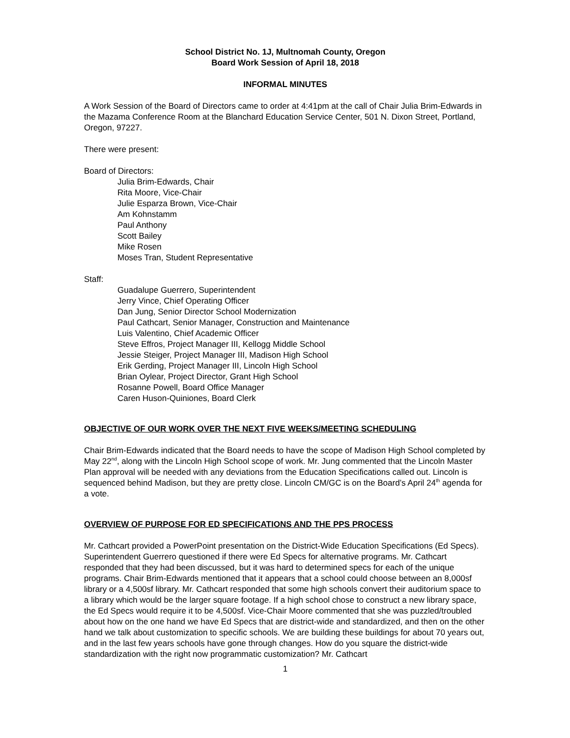School District No. 1J, Multnomah County, Oregon
Board Work Session of April 18, 2018
INFORMAL MINUTES
A Work Session of the Board of Directors came to order at 4:41pm at the call of Chair Julia Brim-Edwards in the Mazama Conference Room at the Blanchard Education Service Center, 501 N. Dixon Street, Portland, Oregon, 97227.
There were present:
Board of Directors:
Julia Brim-Edwards, Chair
Rita Moore, Vice-Chair
Julie Esparza Brown, Vice-Chair
Am Kohnstamm
Paul Anthony
Scott Bailey
Mike Rosen
Moses Tran, Student Representative
Staff:
Guadalupe Guerrero, Superintendent
Jerry Vince, Chief Operating Officer
Dan Jung, Senior Director School Modernization
Paul Cathcart, Senior Manager, Construction and Maintenance
Luis Valentino, Chief Academic Officer
Steve Effros, Project Manager III, Kellogg Middle School
Jessie Steiger, Project Manager III, Madison High School
Erik Gerding, Project Manager III, Lincoln High School
Brian Oylear, Project Director, Grant High School
Rosanne Powell, Board Office Manager
Caren Huson-Quiniones, Board Clerk
OBJECTIVE OF OUR WORK OVER THE NEXT FIVE WEEKS/MEETING SCHEDULING
Chair Brim-Edwards indicated that the Board needs to have the scope of Madison High School completed by May 22<sup>nd</sup>, along with the Lincoln High School scope of work. Mr. Jung commented that the Lincoln Master Plan approval will be needed with any deviations from the Education Specifications called out. Lincoln is sequenced behind Madison, but they are pretty close. Lincoln CM/GC is on the Board’s April 24<sup>th</sup> agenda for a vote.
OVERVIEW OF PURPOSE FOR ED SPECIFICATIONS AND THE PPS PROCESS
Mr. Cathcart provided a PowerPoint presentation on the District-Wide Education Specifications (Ed Specs). Superintendent Guerrero questioned if there were Ed Specs for alternative programs. Mr. Cathcart responded that they had been discussed, but it was hard to determined specs for each of the unique programs. Chair Brim-Edwards mentioned that it appears that a school could choose between an 8,000sf library or a 4,500sf library. Mr. Cathcart responded that some high schools convert their auditorium space to a library which would be the larger square footage. If a high school chose to construct a new library space, the Ed Specs would require it to be 4,500sf. Vice-Chair Moore commented that she was puzzled/troubled about how on the one hand we have Ed Specs that are district-wide and standardized, and then on the other hand we talk about customization to specific schools. We are building these buildings for about 70 years out, and in the last few years schools have gone through changes. How do you square the district-wide standardization with the right now programmatic customization? Mr. Cathcart
1